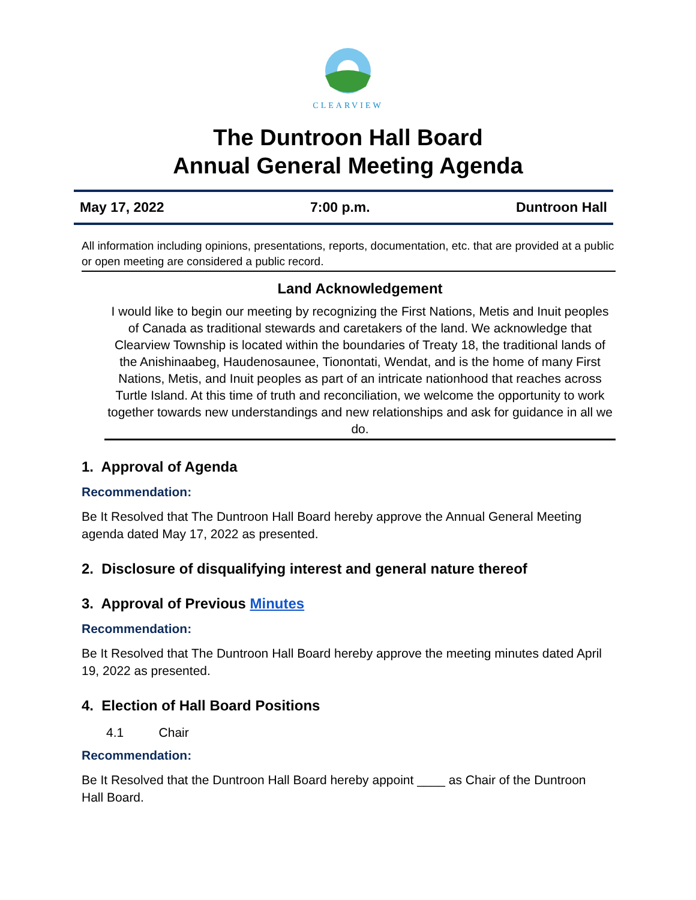CLEARVIEW
The Duntroon Hall Board
Annual General Meeting Agenda
May 17, 2022 7:00 p.m. Duntroon Hall
All information including opinions, presentations, reports, documentation, etc. that are provided at a public or open meeting are considered a public record.
Land Acknowledgement
I would like to begin our meeting by recognizing the First Nations, Metis and Inuit peoples of Canada as traditional stewards and caretakers of the land. We acknowledge that Clearview Township is located within the boundaries of Treaty 18, the traditional lands of the Anishinaabeg, Haudenosaunee, Tionontati, Wendat, and is the home of many First Nations, Metis, and Inuit peoples as part of an intricate nationhood that reaches across Turtle Island. At this time of truth and reconciliation, we welcome the opportunity to work together towards new understandings and new relationships and ask for guidance in all we do.
1. Approval of Agenda
Recommendation:
Be It Resolved that The Duntroon Hall Board hereby approve the Annual General Meeting agenda dated May 17, 2022 as presented.
2. Disclosure of disqualifying interest and general nature thereof
3. Approval of Previous Minutes
Recommendation:
Be It Resolved that The Duntroon Hall Board hereby approve the meeting minutes dated April 19, 2022 as presented.
4. Election of Hall Board Positions
4.1 Chair
Recommendation:
Be It Resolved that the Duntroon Hall Board hereby appoint ____ as Chair of the Duntroon Hall Board.